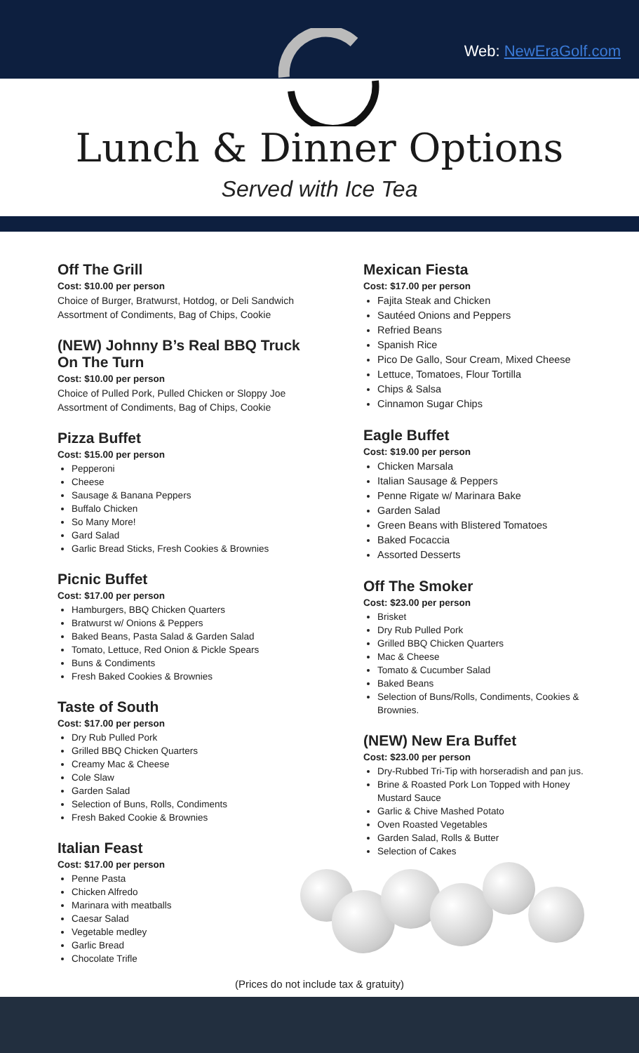Web: NewEraGolf.com
Lunch & Dinner Options
Served with Ice Tea
Off The Grill
Cost: $10.00 per person
Choice of Burger, Bratwurst, Hotdog, or Deli Sandwich
Assortment of Condiments, Bag of Chips, Cookie
(NEW) Johnny B’s Real BBQ Truck
On The Turn
Cost: $10.00 per person
Choice of Pulled Pork, Pulled Chicken or Sloppy Joe
Assortment of Condiments, Bag of Chips, Cookie
Pizza Buffet
Cost: $15.00 per person
Pepperoni
Cheese
Sausage & Banana Peppers
Buffalo Chicken
So Many More!
Gard Salad
Garlic Bread Sticks, Fresh Cookies & Brownies
Picnic Buffet
Cost: $17.00 per person
Hamburgers, BBQ Chicken Quarters
Bratwurst w/ Onions & Peppers
Baked Beans, Pasta Salad & Garden Salad
Tomato, Lettuce, Red Onion & Pickle Spears
Buns & Condiments
Fresh Baked Cookies & Brownies
Taste of South
Cost: $17.00 per person
Dry Rub Pulled Pork
Grilled BBQ Chicken Quarters
Creamy Mac & Cheese
Cole Slaw
Garden Salad
Selection of Buns, Rolls, Condiments
Fresh Baked Cookie & Brownies
Italian Feast
Cost: $17.00 per person
Penne Pasta
Chicken Alfredo
Marinara with meatballs
Caesar Salad
Vegetable medley
Garlic Bread
Chocolate Trifle
Mexican Fiesta
Cost: $17.00 per person
Fajita Steak and Chicken
Sautéed Onions and Peppers
Refried Beans
Spanish Rice
Pico De Gallo, Sour Cream, Mixed Cheese
Lettuce, Tomatoes, Flour Tortilla
Chips & Salsa
Cinnamon Sugar Chips
Eagle Buffet
Cost: $19.00 per person
Chicken Marsala
Italian Sausage & Peppers
Penne Rigate w/ Marinara Bake
Garden Salad
Green Beans with Blistered Tomatoes
Baked Focaccia
Assorted Desserts
Off The Smoker
Cost: $23.00 per person
Brisket
Dry Rub Pulled Pork
Grilled BBQ Chicken Quarters
Mac & Cheese
Tomato & Cucumber Salad
Baked Beans
Selection of Buns/Rolls, Condiments, Cookies & Brownies.
(NEW) New Era Buffet
Cost: $23.00 per person
Dry-Rubbed Tri-Tip with horseradish and pan jus.
Brine & Roasted Pork Lon Topped with Honey Mustard Sauce
Garlic & Chive Mashed Potato
Oven Roasted Vegetables
Garden Salad, Rolls & Butter
Selection of Cakes
(Prices do not include tax & gratuity)